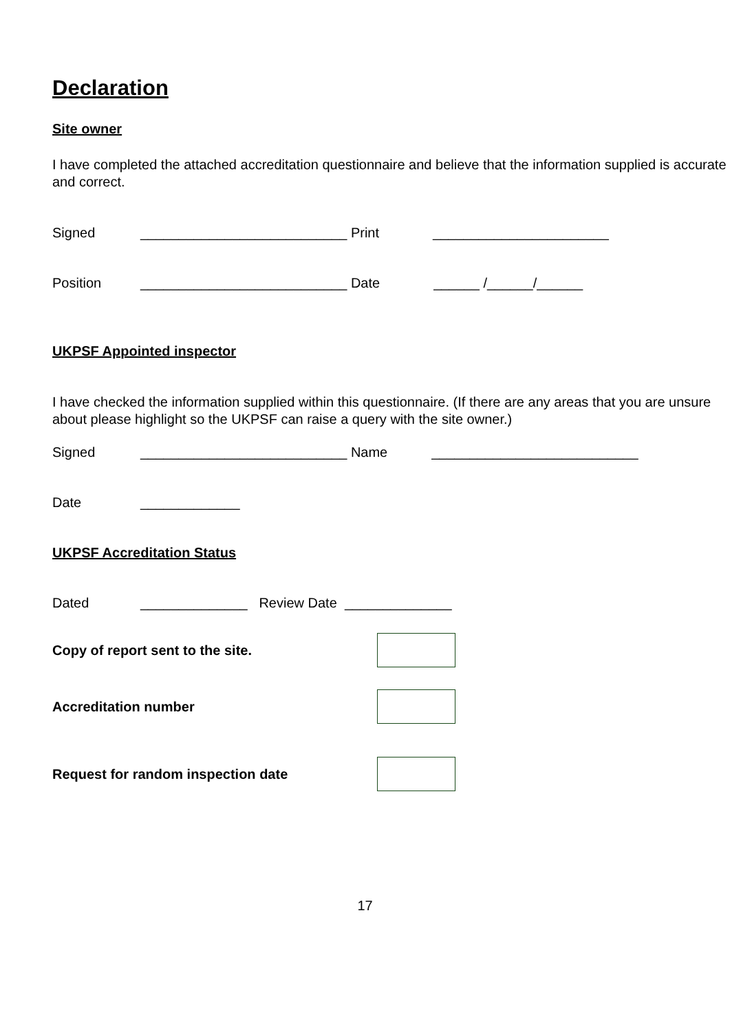Declaration
Site owner
I have completed the attached accreditation questionnaire and believe that the information supplied is accurate and correct.
Signed ___________________________ Print _______________________
Position ___________________________ Date ______ /______/______
UKPSF Appointed inspector
I have checked the information supplied within this questionnaire. (If there are any areas that you are unsure about please highlight so the UKPSF can raise a query with the site owner.)
Signed ___________________________ Name ___________________________
Date _____________
UKPSF Accreditation Status
Dated ______________ Review Date ______________
Copy of report sent to the site.
Accreditation number
Request for random inspection date
17